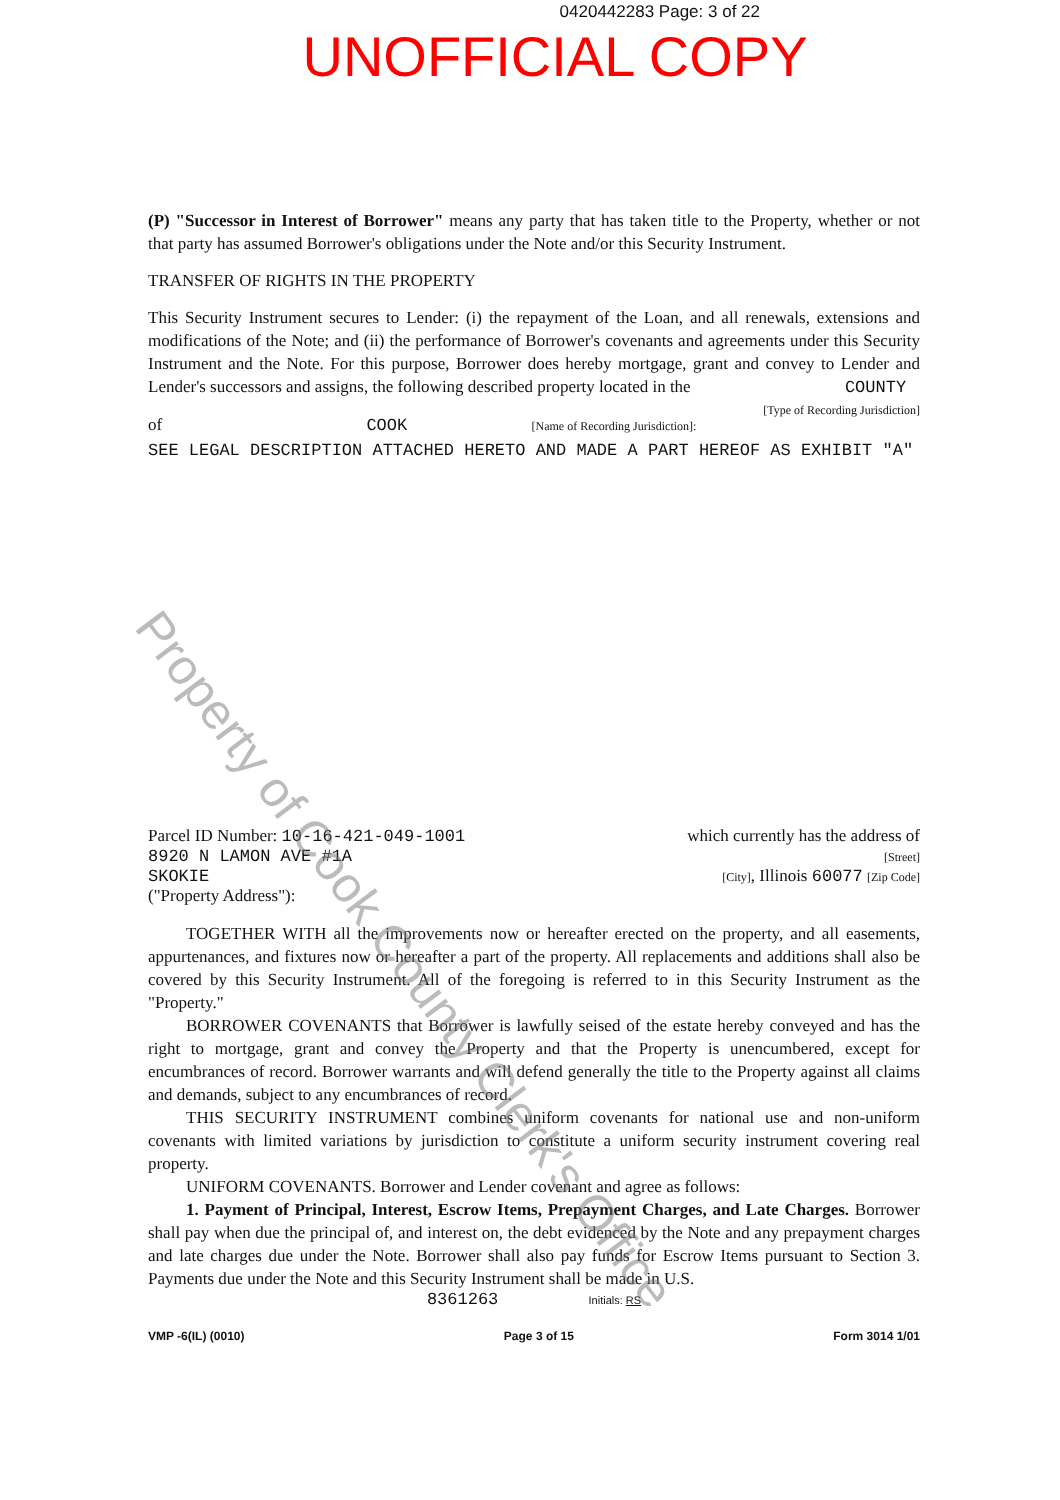0420442283 Page: 3 of 22
UNOFFICIAL COPY
(P) "Successor in Interest of Borrower" means any party that has taken title to the Property, whether or not that party has assumed Borrower's obligations under the Note and/or this Security Instrument.
TRANSFER OF RIGHTS IN THE PROPERTY
This Security Instrument secures to Lender: (i) the repayment of the Loan, and all renewals, extensions and modifications of the Note; and (ii) the performance of Borrower's covenants and agreements under this Security Instrument and the Note. For this purpose, Borrower does hereby mortgage, grant and convey to Lender and Lender's successors and assigns, the following described property located in the COUNTY [Type of Recording Jurisdiction]
of COOK [Name of Recording Jurisdiction]:
SEE LEGAL DESCRIPTION ATTACHED HERETO AND MADE A PART HEREOF AS EXHIBIT "A"
Parcel ID Number: 10-16-421-049-1001
8920 N LAMON AVE #1A
SKOKIE
("Property Address"):
which currently has the address of
[Street]
[City], Illinois 60077 [Zip Code]
TOGETHER WITH all the improvements now or hereafter erected on the property, and all easements, appurtenances, and fixtures now or hereafter a part of the property. All replacements and additions shall also be covered by this Security Instrument. All of the foregoing is referred to in this Security Instrument as the "Property."
BORROWER COVENANTS that Borrower is lawfully seised of the estate hereby conveyed and has the right to mortgage, grant and convey the Property and that the Property is unencumbered, except for encumbrances of record. Borrower warrants and will defend generally the title to the Property against all claims and demands, subject to any encumbrances of record.
THIS SECURITY INSTRUMENT combines uniform covenants for national use and non-uniform covenants with limited variations by jurisdiction to constitute a uniform security instrument covering real property.
UNIFORM COVENANTS. Borrower and Lender covenant and agree as follows:
1. Payment of Principal, Interest, Escrow Items, Prepayment Charges, and Late Charges. Borrower shall pay when due the principal of, and interest on, the debt evidenced by the Note and any prepayment charges and late charges due under the Note. Borrower shall also pay funds for Escrow Items pursuant to Section 3. Payments due under the Note and this Security Instrument shall be made in U.S.
8361263 Initials: RS
VMP -6(IL) (0010) Page 3 of 15 Form 3014 1/01
Property of Cook County Clerk's Office